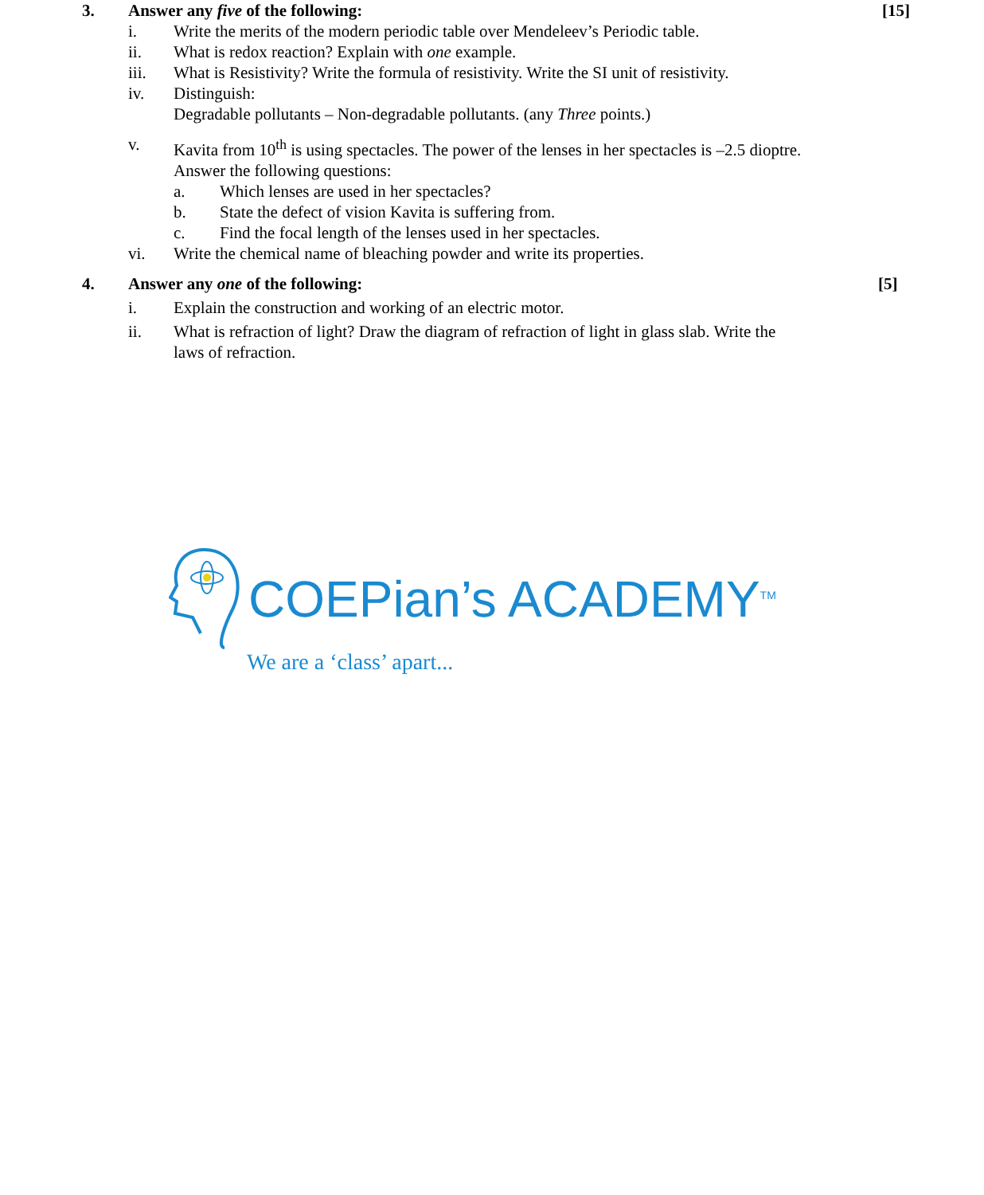3. Answer any five of the following:
[15]
i. Write the merits of the modern periodic table over Mendeleev’s Periodic table.
ii. What is redox reaction? Explain with one example.
iii. What is Resistivity? Write the formula of resistivity. Write the SI unit of resistivity.
iv. Distinguish:
Degradable pollutants – Non-degradable pollutants. (any Three points.)
v. Kavita from 10<sup>th</sup> is using spectacles. The power of the lenses in her spectacles is –2.5 dioptre.
Answer the following questions:
a. Which lenses are used in her spectacles?
b. State the defect of vision Kavita is suffering from.
c. Find the focal length of the lenses used in her spectacles.
vi. Write the chemical name of bleaching powder and write its properties.
4. Answer any one of the following:
[5]
i. Explain the construction and working of an electric motor.
ii. What is refraction of light? Draw the diagram of refraction of light in glass slab. Write the
laws of refraction.
COEPian’s ACADEMY<sup>TM</sup>
We are a ‘class’ apart...